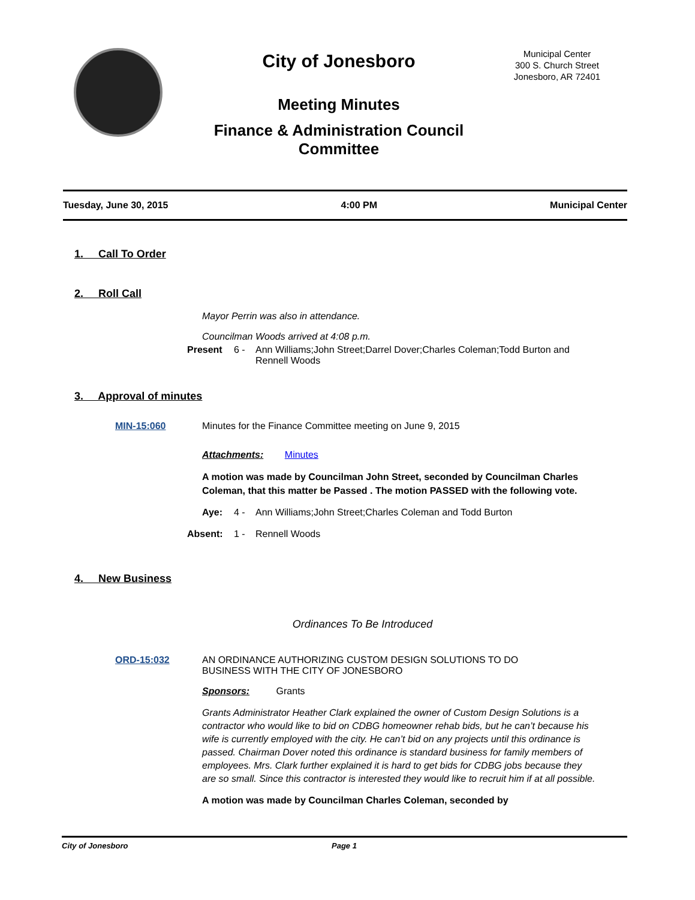City of Jonesboro
Meeting Minutes
Finance & Administration Council Committee
Municipal Center
300 S. Church Street
Jonesboro, AR 72401
Tuesday, June 30, 2015 4:00 PM Municipal Center
1. Call To Order
2. Roll Call
Mayor Perrin was also in attendance.
Councilman Woods arrived at 4:08 p.m.
Present 6 - Ann Williams;John Street;Darrel Dover;Charles Coleman;Todd Burton and Rennell Woods
3. Approval of minutes
MIN-15:060 Minutes for the Finance Committee meeting on June 9, 2015
Attachments: Minutes
A motion was made by Councilman John Street, seconded by Councilman Charles Coleman, that this matter be Passed . The motion PASSED with the following vote.
Aye: 4 - Ann Williams;John Street;Charles Coleman and Todd Burton
Absent: 1 - Rennell Woods
4. New Business
Ordinances To Be Introduced
ORD-15:032 AN ORDINANCE AUTHORIZING CUSTOM DESIGN SOLUTIONS TO DO BUSINESS WITH THE CITY OF JONESBORO
Sponsors: Grants
Grants Administrator Heather Clark explained the owner of Custom Design Solutions is a contractor who would like to bid on CDBG homeowner rehab bids, but he can’t because his wife is currently employed with the city. He can’t bid on any projects until this ordinance is passed. Chairman Dover noted this ordinance is standard business for family members of employees. Mrs. Clark further explained it is hard to get bids for CDBG jobs because they are so small. Since this contractor is interested they would like to recruit him if at all possible.
A motion was made by Councilman Charles Coleman, seconded by
City of Jonesboro Page 1